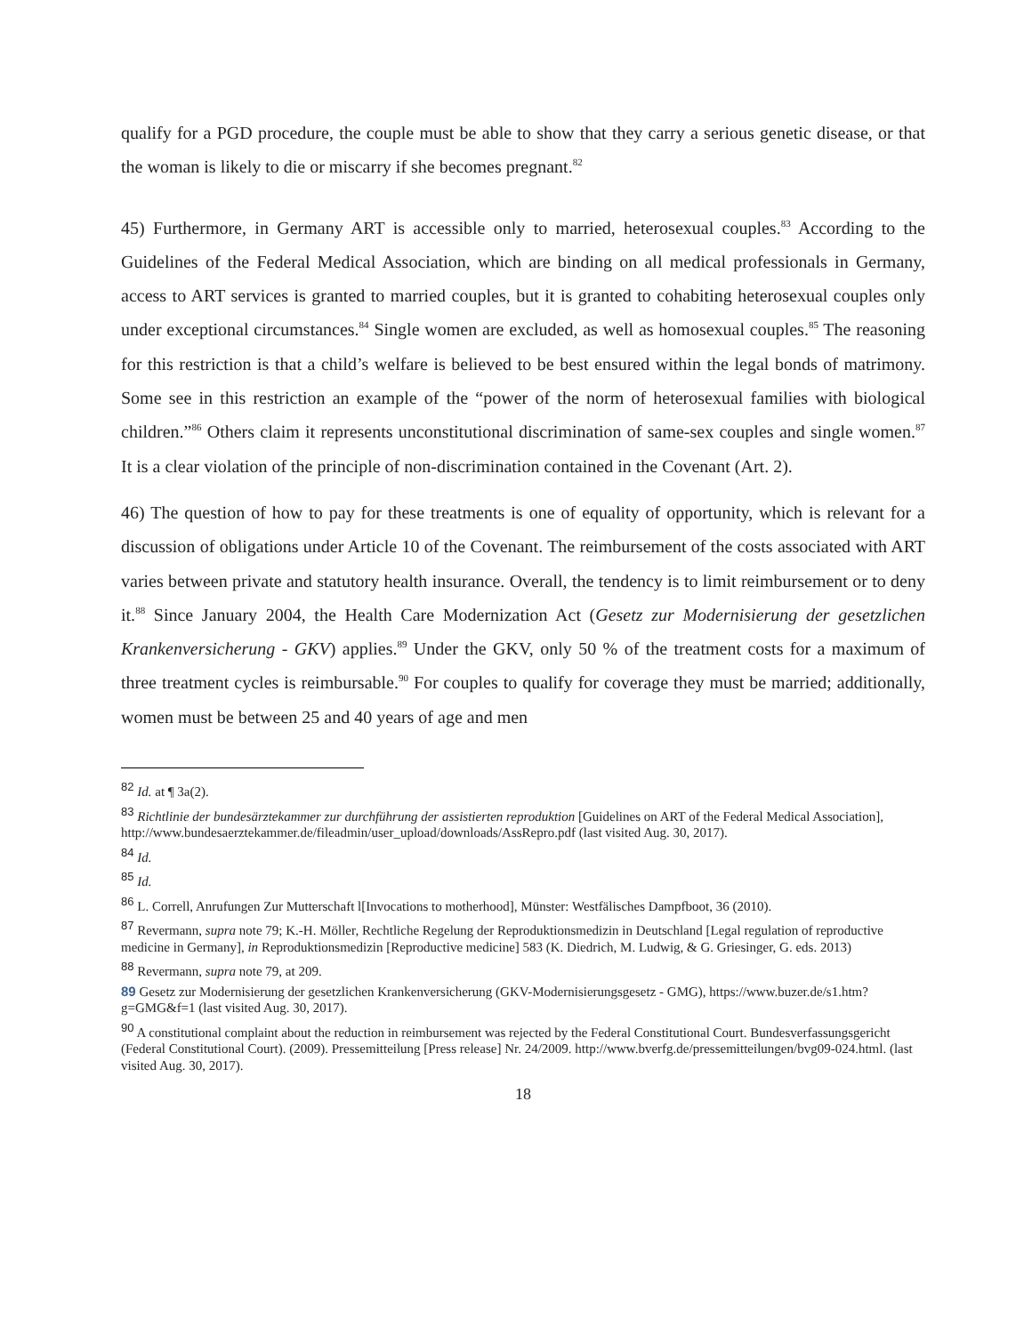qualify for a PGD procedure, the couple must be able to show that they carry a serious genetic disease, or that the woman is likely to die or miscarry if she becomes pregnant.<sup>82</sup>
45) Furthermore, in Germany ART is accessible only to married, heterosexual couples.<sup>83</sup> According to the Guidelines of the Federal Medical Association, which are binding on all medical professionals in Germany, access to ART services is granted to married couples, but it is granted to cohabiting heterosexual couples only under exceptional circumstances.<sup>84</sup> Single women are excluded, as well as homosexual couples.<sup>85</sup> The reasoning for this restriction is that a child’s welfare is believed to be best ensured within the legal bonds of matrimony. Some see in this restriction an example of the “power of the norm of heterosexual families with biological children.”<sup>86</sup> Others claim it represents unconstitutional discrimination of same-sex couples and single women.<sup>87</sup> It is a clear violation of the principle of non-discrimination contained in the Covenant (Art. 2).
46) The question of how to pay for these treatments is one of equality of opportunity, which is relevant for a discussion of obligations under Article 10 of the Covenant. The reimbursement of the costs associated with ART varies between private and statutory health insurance. Overall, the tendency is to limit reimbursement or to deny it.<sup>88</sup> Since January 2004, the Health Care Modernization Act (Gesetz zur Modernisierung der gesetzlichen Krankenversicherung - GKV) applies.<sup>89</sup> Under the GKV, only 50 % of the treatment costs for a maximum of three treatment cycles is reimbursable.<sup>90</sup> For couples to qualify for coverage they must be married; additionally, women must be between 25 and 40 years of age and men
82 Id. at ¶ 3a(2).
83 Richtlinie der bundesärztekammer zur durchführung der assistierten reproduktion [Guidelines on ART of the Federal Medical Association], http://www.bundesaerztekammer.de/fileadmin/user_upload/downloads/AssRepro.pdf (last visited Aug. 30, 2017).
84 Id.
85 Id.
86 L. Correll, Anrufungen Zur Mutterschaft l[Invocations to motherhood], Münster: Westfälisches Dampfboot, 36 (2010).
87 Revermann, supra note 79; K.-H. Möller, Rechtliche Regelung der Reproduktionsmedizin in Deutschland [Legal regulation of reproductive medicine in Germany], in Reproduktionsmedizin [Reproductive medicine] 583 (K. Diedrich, M. Ludwig, & G. Griesinger, G. eds. 2013)
88 Revermann, supra note 79, at 209.
89 Gesetz zur Modernisierung der gesetzlichen Krankenversicherung (GKV-Modernisierungsgesetz - GMG), https://www.buzer.de/s1.htm?g=GMG&f=1 (last visited Aug. 30, 2017).
90 A constitutional complaint about the reduction in reimbursement was rejected by the Federal Constitutional Court. Bundesverfassungsgericht (Federal Constitutional Court). (2009). Pressemitteilung [Press release] Nr. 24/2009. http://www.bverfg.de/pressemitteilungen/bvg09-024.html. (last visited Aug. 30, 2017).
18